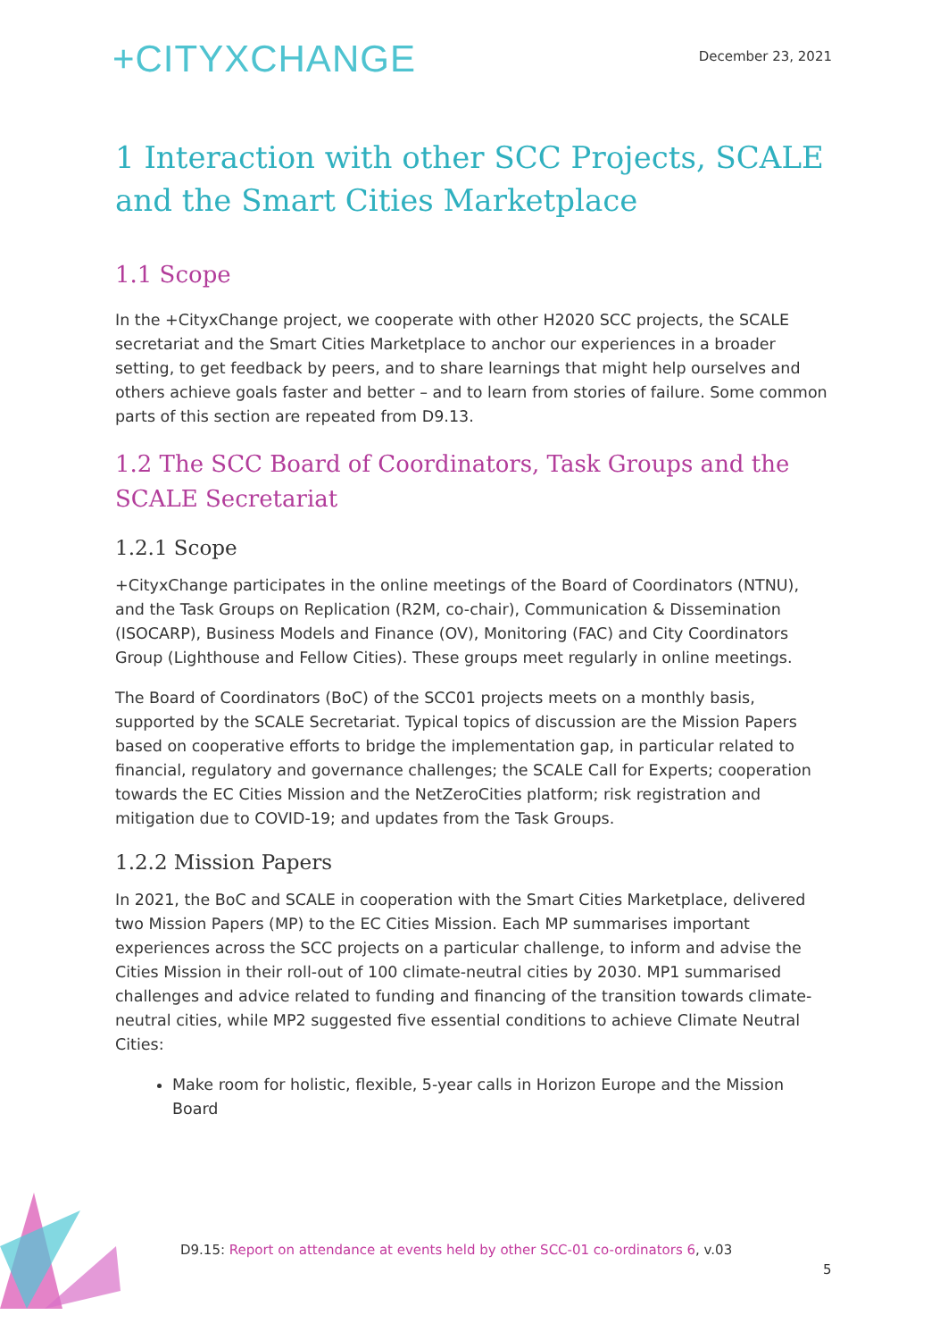+CITYXCHANGE
December 23, 2021
1 Interaction with other SCC Projects, SCALE and the Smart Cities Marketplace
1.1 Scope
In the +CityxChange project, we cooperate with other H2020 SCC projects, the SCALE secretariat and the Smart Cities Marketplace to anchor our experiences in a broader setting, to get feedback by peers, and to share learnings that might help ourselves and others achieve goals faster and better – and to learn from stories of failure. Some common parts of this section are repeated from D9.13.
1.2 The SCC Board of Coordinators, Task Groups and the SCALE Secretariat
1.2.1 Scope
+CityxChange participates in the online meetings of the Board of Coordinators (NTNU), and the Task Groups on Replication (R2M, co-chair), Communication & Dissemination (ISOCARP), Business Models and Finance (OV), Monitoring (FAC) and City Coordinators Group (Lighthouse and Fellow Cities). These groups meet regularly in online meetings.
The Board of Coordinators (BoC) of the SCC01 projects meets on a monthly basis, supported by the SCALE Secretariat. Typical topics of discussion are the Mission Papers based on cooperative efforts to bridge the implementation gap, in particular related to financial, regulatory and governance challenges; the SCALE Call for Experts; cooperation towards the EC Cities Mission and the NetZeroCities platform; risk registration and mitigation due to COVID-19; and updates from the Task Groups.
1.2.2 Mission Papers
In 2021, the BoC and SCALE in cooperation with the Smart Cities Marketplace, delivered two Mission Papers (MP) to the EC Cities Mission. Each MP summarises important experiences across the SCC projects on a particular challenge, to inform and advise the Cities Mission in their roll-out of 100 climate-neutral cities by 2030. MP1 summarised challenges and advice related to funding and financing of the transition towards climate-neutral cities, while MP2 suggested five essential conditions to achieve Climate Neutral Cities:
Make room for holistic, flexible, 5-year calls in Horizon Europe and the Mission Board
D9.15: Report on attendance at events held by other SCC-01 co-ordinators 6, v.03
5